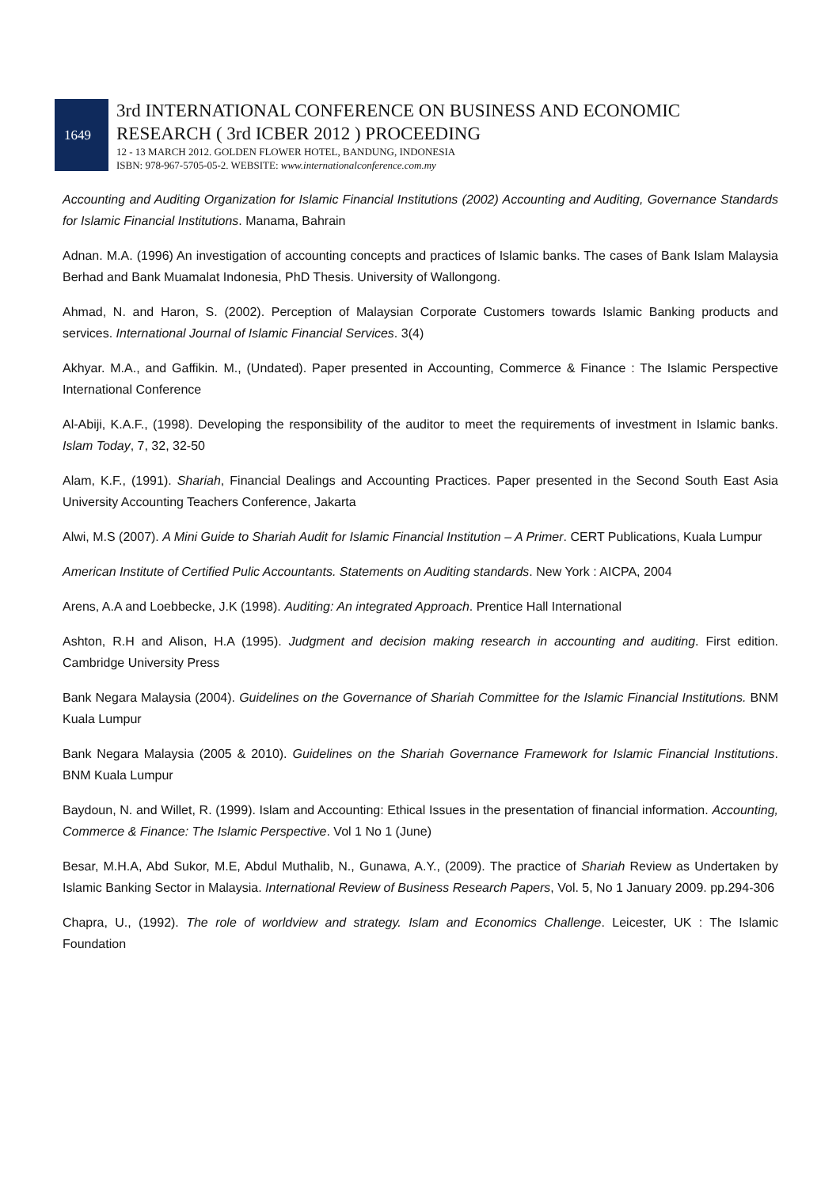1649
3rd INTERNATIONAL CONFERENCE ON BUSINESS AND ECONOMIC
RESEARCH ( 3rd ICBER 2012 ) PROCEEDING
12 - 13 MARCH 2012. GOLDEN FLOWER HOTEL, BANDUNG, INDONESIA
ISBN: 978-967-5705-05-2. WEBSITE: www.internationalconference.com.my
Accounting and Auditing Organization for Islamic Financial Institutions (2002) Accounting and Auditing, Governance Standards for Islamic Financial Institutions. Manama, Bahrain
Adnan. M.A. (1996) An investigation of accounting concepts and practices of Islamic banks. The cases of Bank Islam Malaysia Berhad and Bank Muamalat Indonesia, PhD Thesis. University of Wallongong.
Ahmad, N. and Haron, S. (2002). Perception of Malaysian Corporate Customers towards Islamic Banking products and services. International Journal of Islamic Financial Services. 3(4)
Akhyar. M.A., and Gaffikin. M., (Undated). Paper presented in Accounting, Commerce & Finance : The Islamic Perspective International Conference
Al-Abiji, K.A.F., (1998). Developing the responsibility of the auditor to meet the requirements of investment in Islamic banks. Islam Today, 7, 32, 32-50
Alam, K.F., (1991). Shariah, Financial Dealings and Accounting Practices. Paper presented in the Second South East Asia University Accounting Teachers Conference, Jakarta
Alwi, M.S (2007). A Mini Guide to Shariah Audit for Islamic Financial Institution – A Primer. CERT Publications, Kuala Lumpur
American Institute of Certified Pulic Accountants. Statements on Auditing standards. New York : AICPA, 2004
Arens, A.A and Loebbecke, J.K (1998). Auditing: An integrated Approach. Prentice Hall International
Ashton, R.H and Alison, H.A (1995). Judgment and decision making research in accounting and auditing. First edition. Cambridge University Press
Bank Negara Malaysia (2004). Guidelines on the Governance of Shariah Committee for the Islamic Financial Institutions. BNM Kuala Lumpur
Bank Negara Malaysia (2005 & 2010). Guidelines on the Shariah Governance Framework for Islamic Financial Institutions. BNM Kuala Lumpur
Baydoun, N. and Willet, R. (1999). Islam and Accounting: Ethical Issues in the presentation of financial information. Accounting, Commerce & Finance: The Islamic Perspective. Vol 1 No 1 (June)
Besar, M.H.A, Abd Sukor, M.E, Abdul Muthalib, N., Gunawa, A.Y., (2009). The practice of Shariah Review as Undertaken by Islamic Banking Sector in Malaysia. International Review of Business Research Papers, Vol. 5, No 1 January 2009. pp.294-306
Chapra, U., (1992). The role of worldview and strategy. Islam and Economics Challenge. Leicester, UK : The Islamic Foundation